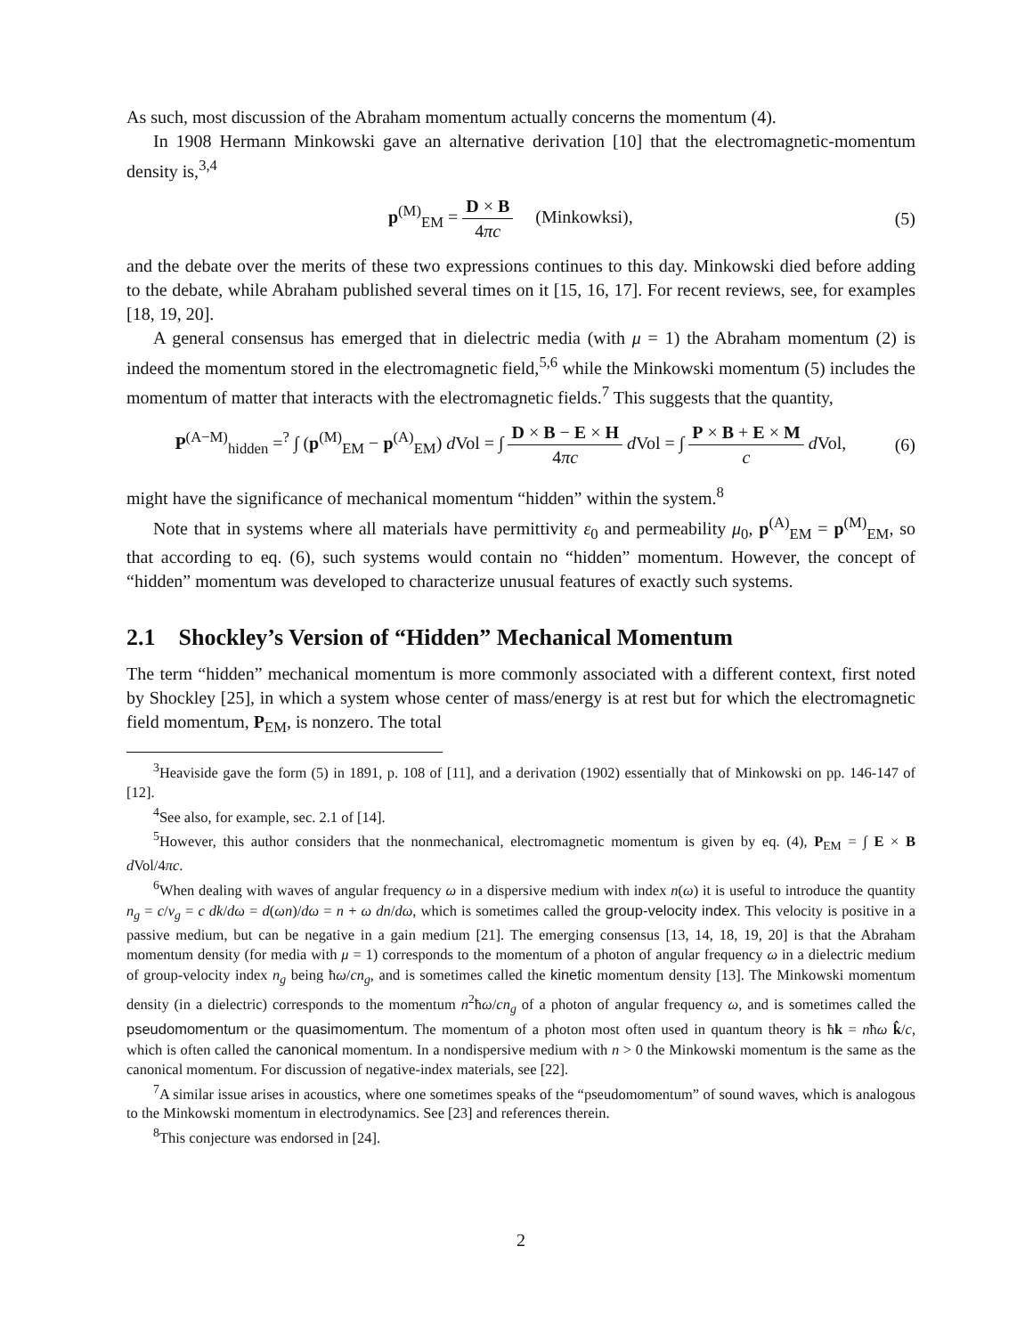As such, most discussion of the Abraham momentum actually concerns the momentum (4).
In 1908 Hermann Minkowski gave an alternative derivation [10] that the electromagnetic-momentum density is,<sup>3,4</sup>
p<sup>(M)</sup><sub>EM</sub> = D × B 4πc (Minkowksi),
(5)
and the debate over the merits of these two expressions continues to this day. Minkowski died before adding to the debate, while Abraham published several times on it [15, 16, 17]. For recent reviews, see, for examples [18, 19, 20].
A general consensus has emerged that in dielectric media (with μ = 1) the Abraham momentum (2) is indeed the momentum stored in the electromagnetic field,<sup>5,6</sup> while the Minkowski momentum (5) includes the momentum of matter that interacts with the electromagnetic fields.<sup>7</sup> This suggests that the quantity,
P<sup>(A−M)</sup><sub>hidden</sub> =<sup>?</sup> ∫ (p<sup>(M)</sup><sub>EM</sub> − p<sup>(A)</sup><sub>EM</sub>) d Vol = ∫ D × B − E × H 4πc d Vol = ∫ P × B + E × M c d Vol,
(6)
might have the significance of mechanical momentum “hidden” within the system.<sup>8</sup>
Note that in systems where all materials have permittivity ε<sub>0</sub> and permeability μ<sub>0</sub>, p<sup>(A)</sup><sub>EM</sub> = p<sup>(M)</sup><sub>EM</sub>, so that according to eq. (6), such systems would contain no “hidden” momentum. However, the concept of “hidden” momentum was developed to characterize unusual features of exactly such systems.
2.1 Shockley’s Version of “Hidden” Mechanical Momentum
The term “hidden” mechanical momentum is more commonly associated with a different context, first noted by Shockley [25], in which a system whose center of mass/energy is at rest but for which the electromagnetic field momentum, P<sub>EM</sub>, is nonzero. The total
<sup>3</sup> Heaviside gave the form (5) in 1891, p. 108 of [11], and a derivation (1902) essentially that of Minkowski on pp. 146-147 of [12].
<sup>4</sup> See also, for example, sec. 2.1 of [14].
<sup>5</sup> However, this author considers that the nonmechanical, electromagnetic momentum is given by eq. (4), P<sub>EM</sub> = ∫ E × B d Vol/4πc.
<sup>6</sup> When dealing with waves of angular frequency ω in a dispersive medium with index n(ω) it is useful to introduce the quantity n<sub>g</sub> = c/v<sub>g</sub> = c dk/dω = d(ωn)/dω = n + ω dn/dω, which is sometimes called the group-velocity index. This velocity is positive in a passive medium, but can be negative in a gain medium [21]. The emerging consensus [13, 14, 18, 19, 20] is that the Abraham momentum density (for media with μ = 1) corresponds to the momentum of a photon of angular frequency ω in a dielectric medium of group-velocity index n<sub>g</sub> being ħω/cn<sub>g</sub>, and is sometimes called the kinetic momentum density [13]. The Minkowski momentum density (in a dielectric) corresponds to the momentum n<sup>2</sup>ħω/cn<sub>g</sub> of a photon of angular frequency ω, and is sometimes called the pseudomomentum or the quasimomentum. The momentum of a photon most often used in quantum theory is ħk = nħω k̂/c, which is often called the canonical momentum. In a nondispersive medium with n > 0 the Minkowski momentum is the same as the canonical momentum. For discussion of negative-index materials, see [22].
<sup>7</sup> A similar issue arises in acoustics, where one sometimes speaks of the “pseudomomentum” of sound waves, which is analogous to the Minkowski momentum in electrodynamics. See [23] and references therein.
<sup>8</sup> This conjecture was endorsed in [24].
2